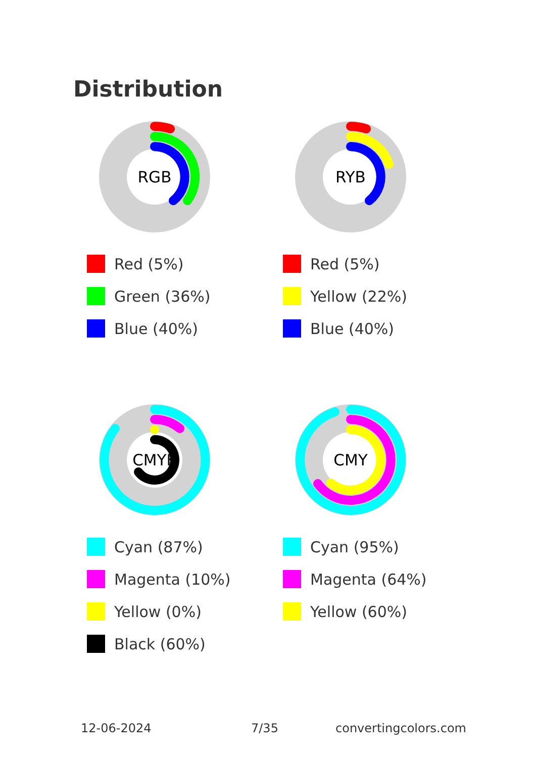Distribution
RGB
Red (5%)
Green (36%)
Blue (40%)
RYB
Red (5%)
Yellow (22%)
Blue (40%)
CMYK
Cyan (87%)
Magenta (10%)
Yellow (0%)
Black (60%)
CMY
Cyan (95%)
Magenta (64%)
Yellow (60%)
12-06-2024 7/35 convertingcolors.com